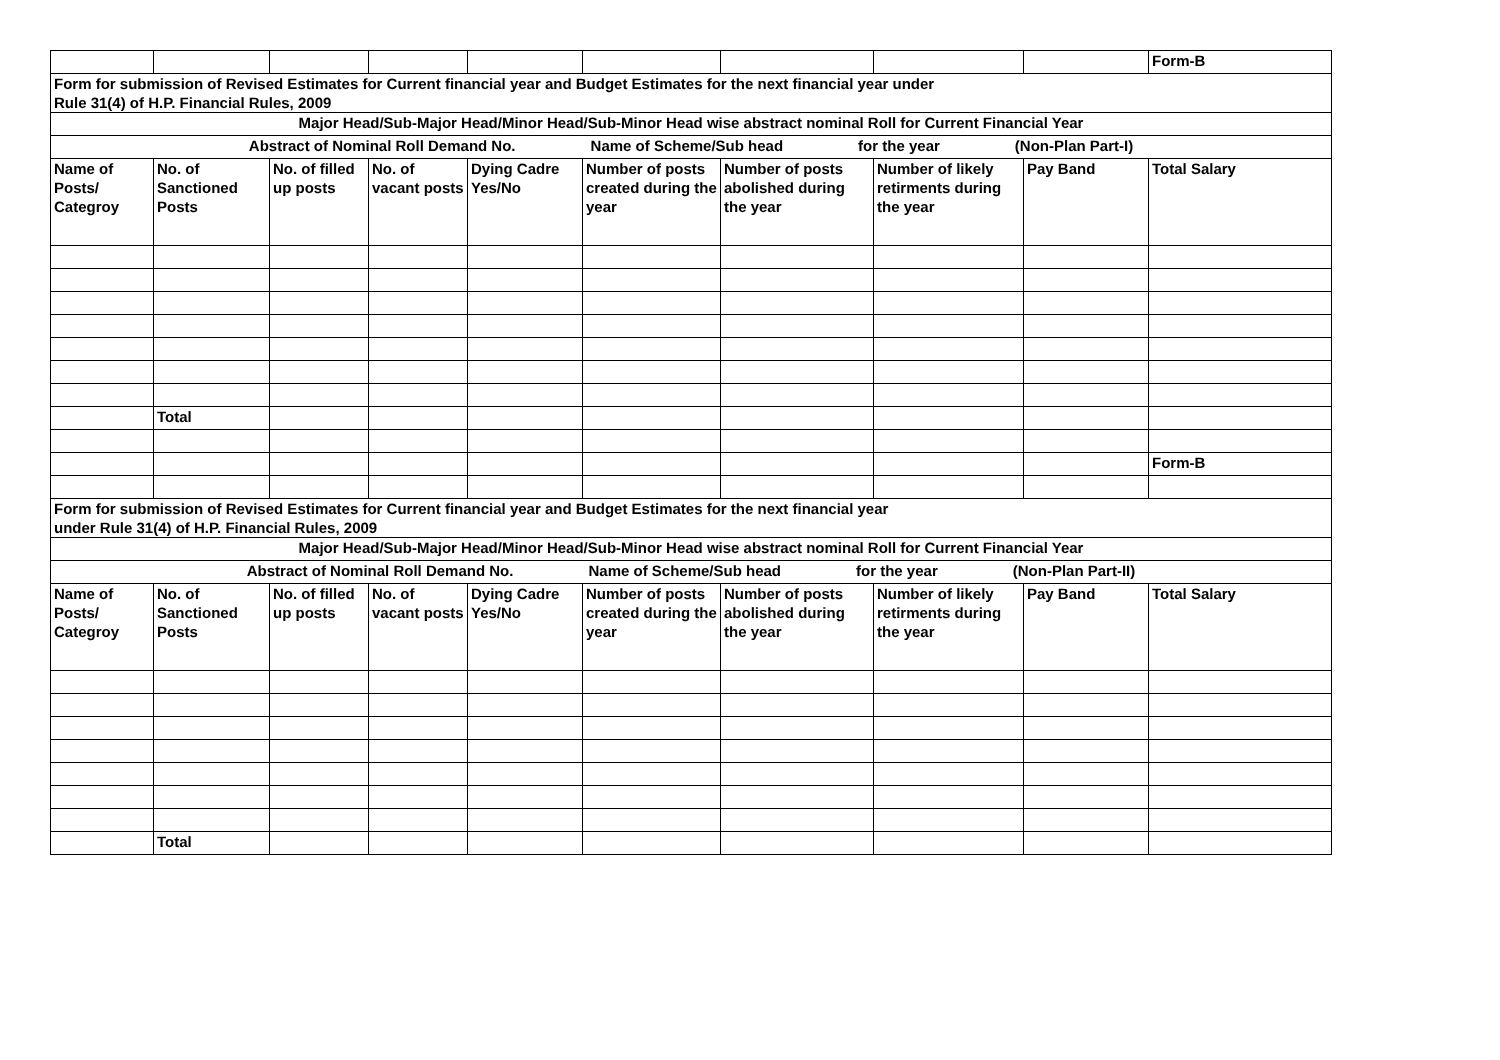| | | | | | | | | | Form-B |
| Form for submission of Revised Estimates for Current financial year and Budget Estimates for the next financial year under Rule 31(4) of H.P. Financial Rules, 2009 | | | | | | | | | |
| Major Head/Sub-Major Head/Minor Head/Sub-Minor Head wise abstract nominal Roll for Current Financial Year | | | | | | | | | |
| Abstract of Nominal Roll Demand No. Name of Scheme/Sub head for the year (Non-Plan Part-I) | | | | | | | | | |
| Name of Posts/ Categroy | No. of Sanctioned Posts | No. of filled up posts | No. of vacant posts | Dying Cadre Yes/No | Number of posts created during the year | Number of posts abolished during the year | Number of likely retirments during the year | Pay Band | Total Salary |
| | Total | | | | | | | | |
| | | | | | | | | | Form-B |
| Form for submission of Revised Estimates for Current financial year and Budget Estimates for the next financial year under Rule 31(4) of H.P. Financial Rules, 2009 | | | | | | | | | |
| Major Head/Sub-Major Head/Minor Head/Sub-Minor Head wise abstract nominal Roll for Current Financial Year | | | | | | | | | |
| Abstract of Nominal Roll Demand No. Name of Scheme/Sub head for the year (Non-Plan Part-II) | | | | | | | | | |
| Name of Posts/ Categroy | No. of Sanctioned Posts | No. of filled up posts | No. of vacant posts | Dying Cadre Yes/No | Number of posts created during the year | Number of posts abolished during the year | Number of likely retirments during the year | Pay Band | Total Salary |
| | Total | | | | | | | | |